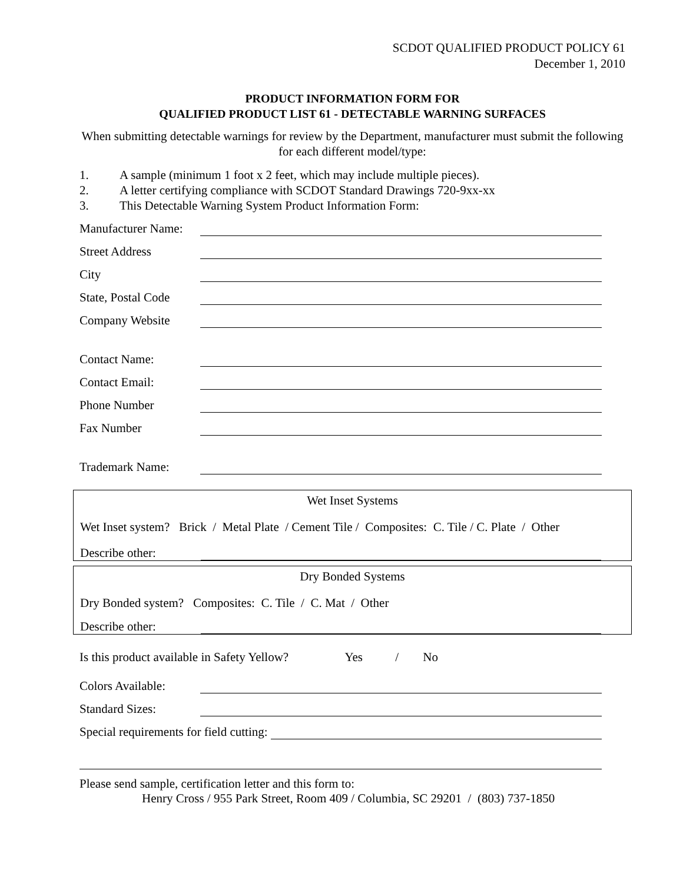SCDOT QUALIFIED PRODUCT POLICY 61
December 1, 2010
PRODUCT INFORMATION FORM FOR
QUALIFIED PRODUCT LIST 61 - DETECTABLE WARNING SURFACES
When submitting detectable warnings for review by the Department, manufacturer must submit the following for each different model/type:
1. A sample (minimum 1 foot x 2 feet, which may include multiple pieces).
2. A letter certifying compliance with SCDOT Standard Drawings 720-9xx-xx
3. This Detectable Warning System Product Information Form:
Manufacturer Name:
Street Address
City
State, Postal Code
Company Website
Contact Name:
Contact Email:
Phone Number
Fax Number
Trademark Name:
Wet Inset Systems
Wet Inset system? Brick / Metal Plate / Cement Tile / Composites: C. Tile / C. Plate / Other
Describe other:
Dry Bonded Systems
Dry Bonded system? Composites: C. Tile / C. Mat / Other
Describe other:
Is this product available in Safety Yellow? Yes / No
Colors Available:
Standard Sizes:
Special requirements for field cutting:
Please send sample, certification letter and this form to:
Henry Cross / 955 Park Street, Room 409 / Columbia, SC 29201 / (803) 737-1850